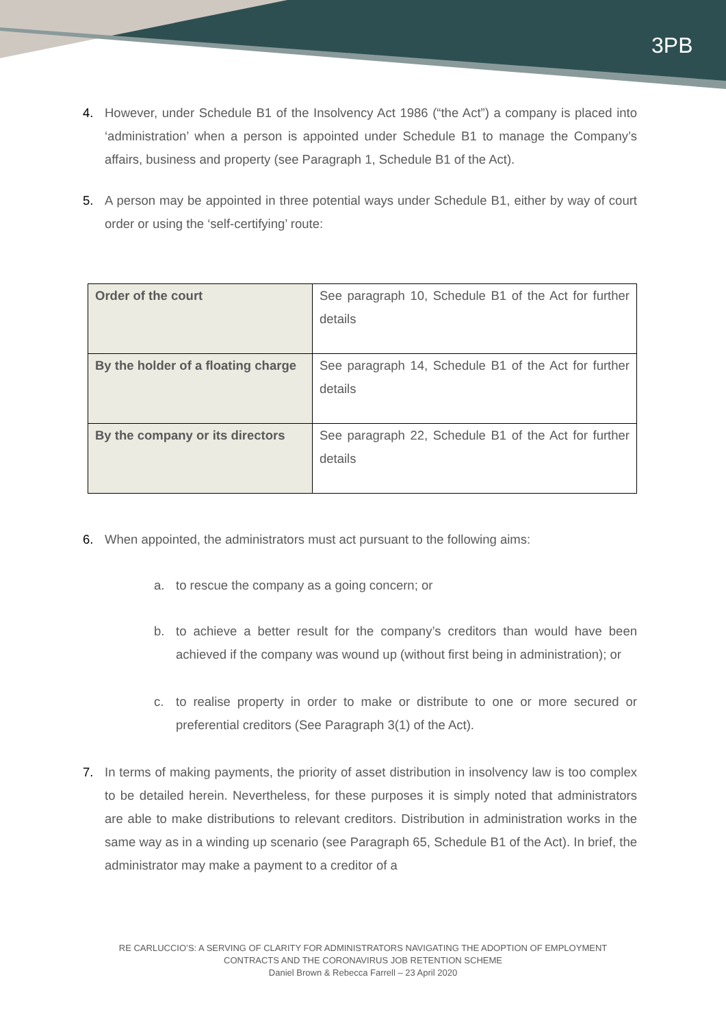3PB
4. However, under Schedule B1 of the Insolvency Act 1986 (“the Act”) a company is placed into ‘administration’ when a person is appointed under Schedule B1 to manage the Company’s affairs, business and property (see Paragraph 1, Schedule B1 of the Act).
5. A person may be appointed in three potential ways under Schedule B1, either by way of court order or using the ‘self-certifying’ route:
| Order of the court | See paragraph 10, Schedule B1 of the Act for further details |
| By the holder of a floating charge | See paragraph 14, Schedule B1 of the Act for further details |
| By the company or its directors | See paragraph 22, Schedule B1 of the Act for further details |
6. When appointed, the administrators must act pursuant to the following aims:
a. to rescue the company as a going concern; or
b. to achieve a better result for the company’s creditors than would have been achieved if the company was wound up (without first being in administration); or
c. to realise property in order to make or distribute to one or more secured or preferential creditors (See Paragraph 3(1) of the Act).
7. In terms of making payments, the priority of asset distribution in insolvency law is too complex to be detailed herein. Nevertheless, for these purposes it is simply noted that administrators are able to make distributions to relevant creditors. Distribution in administration works in the same way as in a winding up scenario (see Paragraph 65, Schedule B1 of the Act). In brief, the administrator may make a payment to a creditor of a
RE CARLUCCIO’S: A SERVING OF CLARITY FOR ADMINISTRATORS NAVIGATING THE ADOPTION OF EMPLOYMENT
CONTRACTS AND THE CORONAVIRUS JOB RETENTION SCHEME
Daniel Brown & Rebecca Farrell – 23 April 2020